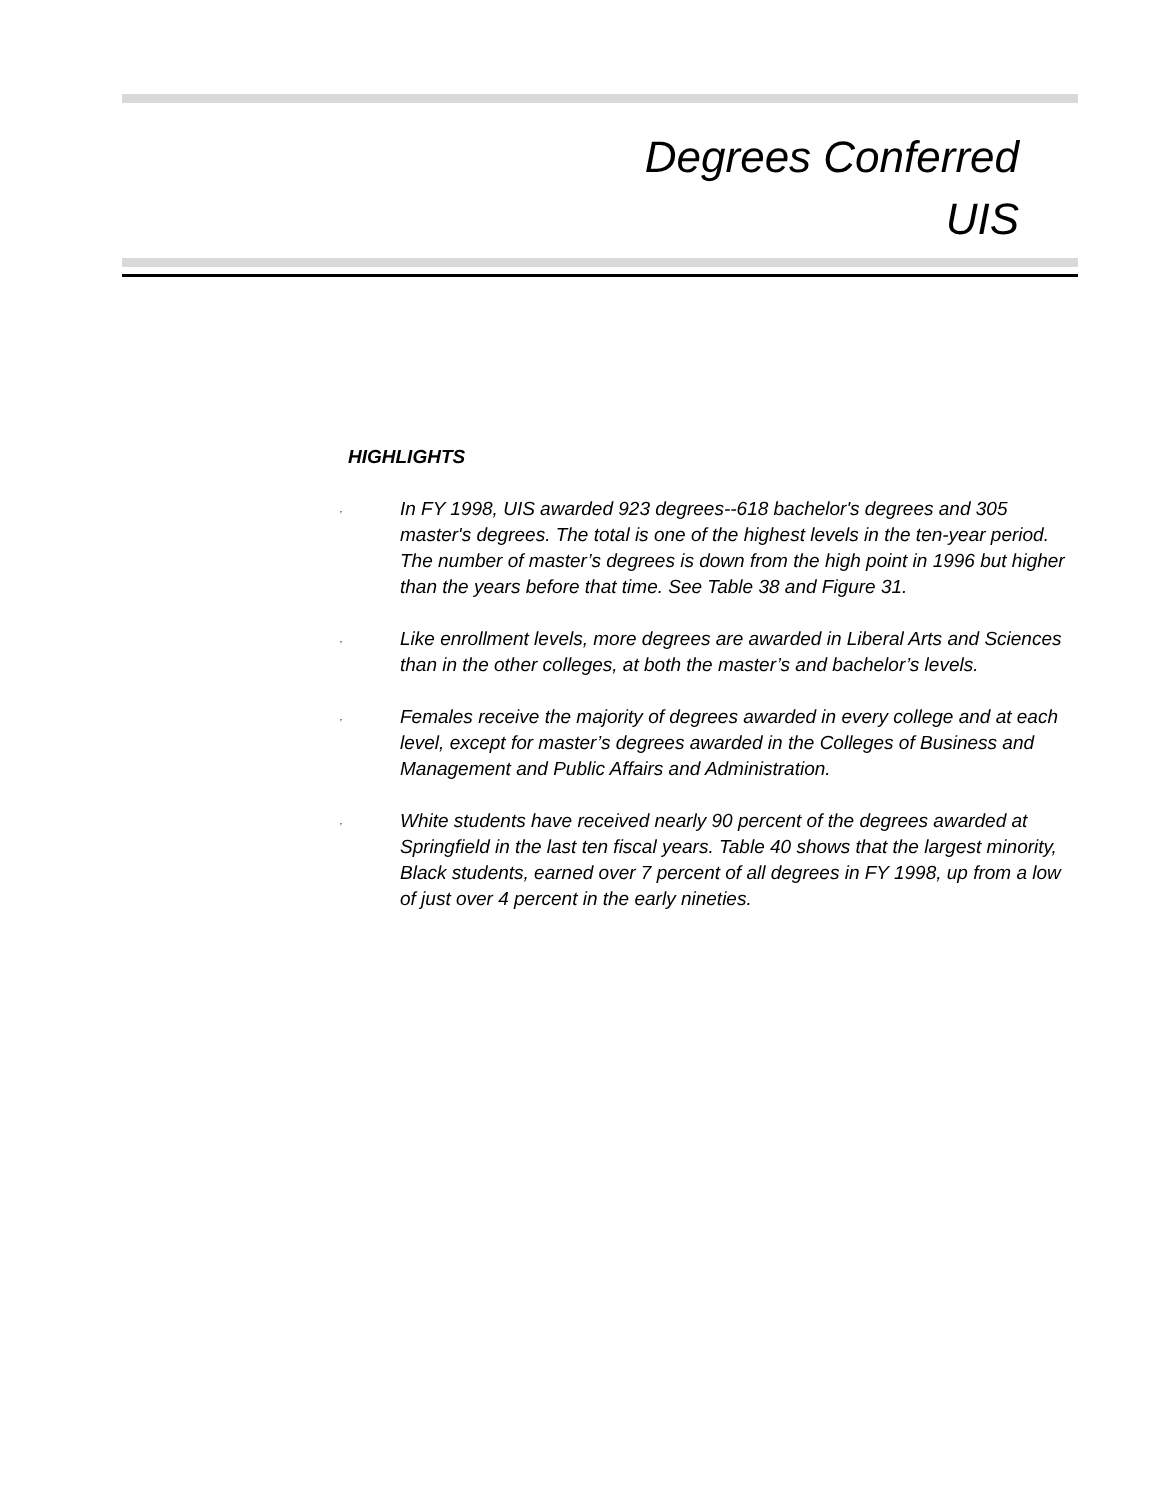Degrees Conferred
UIS
HIGHLIGHTS
, In FY 1998, UIS awarded 923 degrees--618 bachelor's degrees and 305 master's degrees. The total is one of the highest levels in the ten-year period. The number of master’s degrees is down from the high point in 1996 but higher than the years before that time. See Table 38 and Figure 31.
, Like enrollment levels, more degrees are awarded in Liberal Arts and Sciences than in the other colleges, at both the master’s and bachelor’s levels.
, Females receive the majority of degrees awarded in every college and at each level, except for master’s degrees awarded in the Colleges of Business and Management and Public Affairs and Administration.
, White students have received nearly 90 percent of the degrees awarded at Springfield in the last ten fiscal years. Table 40 shows that the largest minority, Black students, earned over 7 percent of all degrees in FY 1998, up from a low of just over 4 percent in the early nineties.